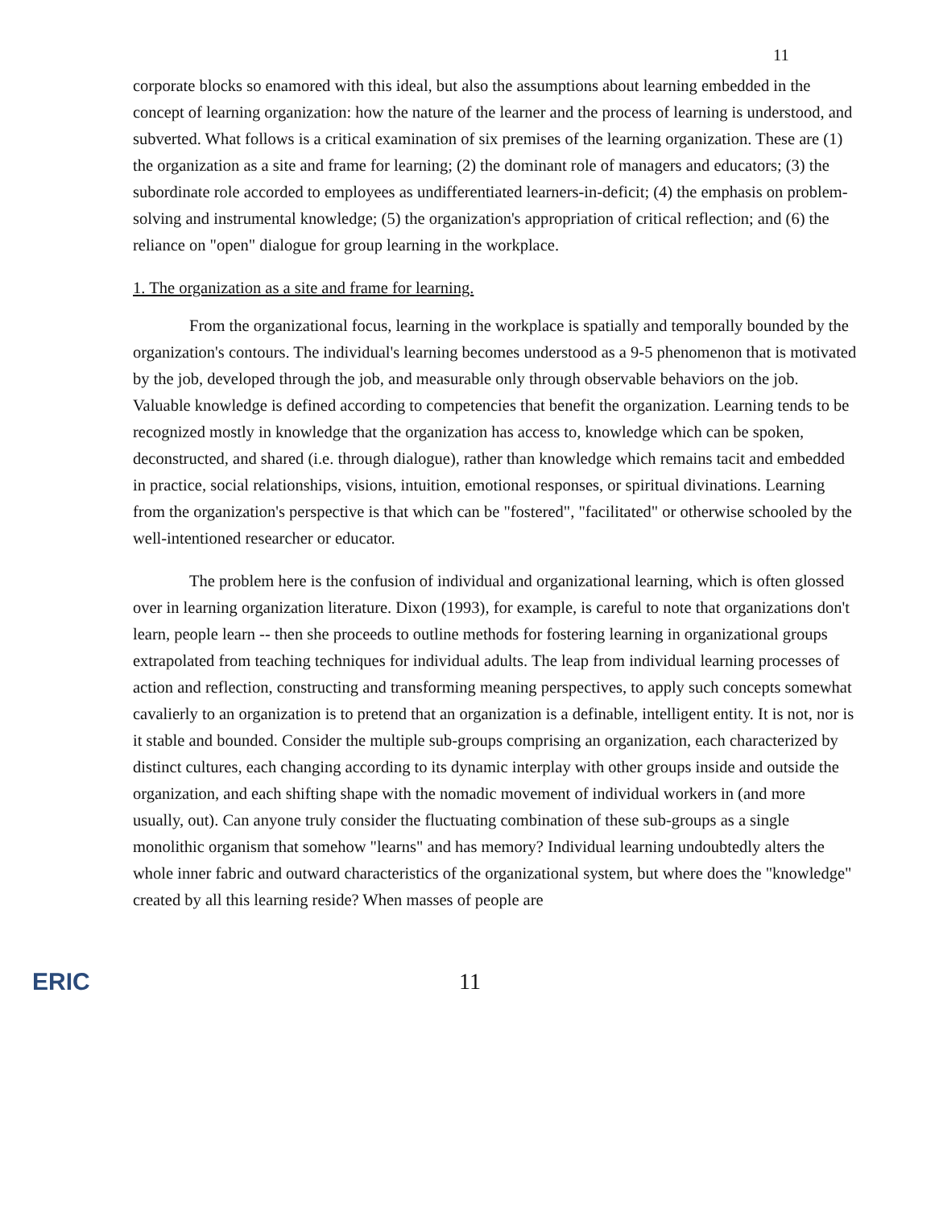11
corporate blocks so enamored with this ideal, but also the assumptions about learning embedded in the concept of learning organization: how the nature of the learner and the process of learning is understood, and subverted. What follows is a critical examination of six premises of the learning organization. These are (1) the organization as a site and frame for learning; (2) the dominant role of managers and educators; (3) the subordinate role accorded to employees as undifferentiated learners-in-deficit; (4) the emphasis on problem-solving and instrumental knowledge; (5) the organization's appropriation of critical reflection; and (6) the reliance on "open" dialogue for group learning in the workplace.
1. The organization as a site and frame for learning.
From the organizational focus, learning in the workplace is spatially and temporally bounded by the organization's contours. The individual's learning becomes understood as a 9-5 phenomenon that is motivated by the job, developed through the job, and measurable only through observable behaviors on the job. Valuable knowledge is defined according to competencies that benefit the organization. Learning tends to be recognized mostly in knowledge that the organization has access to, knowledge which can be spoken, deconstructed, and shared (i.e. through dialogue), rather than knowledge which remains tacit and embedded in practice, social relationships, visions, intuition, emotional responses, or spiritual divinations. Learning from the organization's perspective is that which can be "fostered", "facilitated" or otherwise schooled by the well-intentioned researcher or educator.
The problem here is the confusion of individual and organizational learning, which is often glossed over in learning organization literature. Dixon (1993), for example, is careful to note that organizations don't learn, people learn -- then she proceeds to outline methods for fostering learning in organizational groups extrapolated from teaching techniques for individual adults. The leap from individual learning processes of action and reflection, constructing and transforming meaning perspectives, to apply such concepts somewhat cavalierly to an organization is to pretend that an organization is a definable, intelligent entity. It is not, nor is it stable and bounded. Consider the multiple sub-groups comprising an organization, each characterized by distinct cultures, each changing according to its dynamic interplay with other groups inside and outside the organization, and each shifting shape with the nomadic movement of individual workers in (and more usually, out). Can anyone truly consider the fluctuating combination of these sub-groups as a single monolithic organism that somehow "learns" and has memory? Individual learning undoubtedly alters the whole inner fabric and outward characteristics of the organizational system, but where does the "knowledge" created by all this learning reside? When masses of people are
ERIC 11